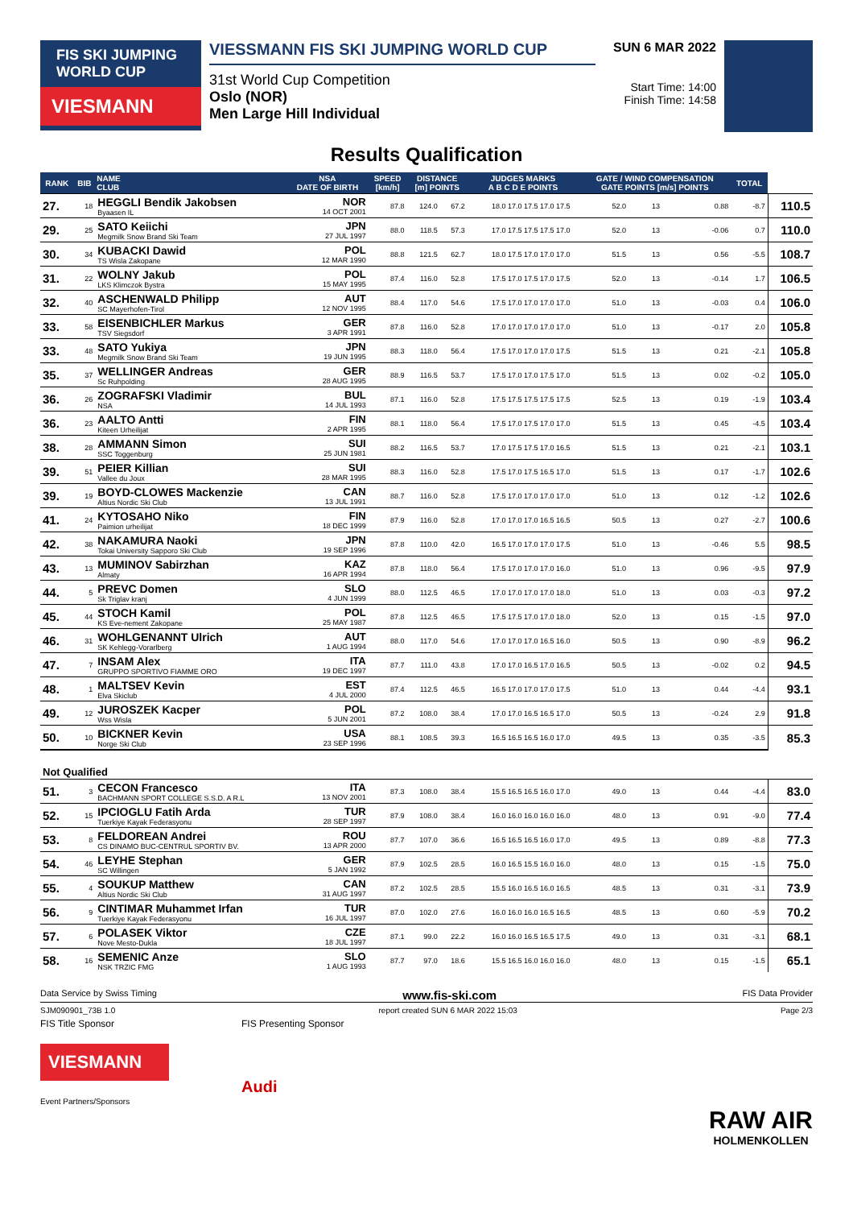FIS SKI JUMPING WORLD CUP
VIESMANN
VIESSMANN FIS SKI JUMPING WORLD CUP
31st World Cup Competition
Oslo (NOR)
Men Large Hill Individual
SUN 6 MAR 2022
Start Time: 14:00
Finish Time: 14:58
Results Qualification
| RANK | BIB | NAME CLUB | NSA DATE OF BIRTH | SPEED [km/h] | DISTANCE [m] POINTS | | JUDGES MARKS A B C D E POINTS | | GATE / WIND COMPENSATION GATE POINTS [m/s] POINTS | | | | TOTAL | |
| --- | --- | --- | --- | --- | --- | --- | --- | --- | --- | --- | --- | --- | --- | --- |
| 27. | 18 | HEGGLI Bendik Jakobsen Byaasen IL | NOR 14 OCT 2001 | 87.8 | 124.0 | 67.2 | 18.0 17.0 17.5 17.0 17.5 | | 52.0 | 13 | | 0.88 | -8.7 | 110.5 |
| 29. | 25 | SATO Keiichi Megmilk Snow Brand Ski Team | JPN 27 JUL 1997 | 88.0 | 118.5 | 57.3 | 17.0 17.5 17.5 17.5 17.0 | | 52.0 | 13 | | -0.06 | 0.7 | 110.0 |
| 30. | 34 | KUBACKI Dawid TS Wisla Zakopane | POL 12 MAR 1990 | 88.8 | 121.5 | 62.7 | 18.0 17.5 17.0 17.0 17.0 | | 51.5 | 13 | | 0.56 | -5.5 | 108.7 |
| 31. | 22 | WOLNY Jakub LKS Klimczok Bystra | POL 15 MAY 1995 | 87.4 | 116.0 | 52.8 | 17.5 17.0 17.5 17.0 17.5 | | 52.0 | 13 | | -0.14 | 1.7 | 106.5 |
| 32. | 40 | ASCHENWALD Philipp SC Mayerhofen-Tirol | AUT 12 NOV 1995 | 88.4 | 117.0 | 54.6 | 17.5 17.0 17.0 17.0 17.0 | | 51.0 | 13 | | -0.03 | 0.4 | 106.0 |
| 33. | 58 | EISENBICHLER Markus TSV Siegsdorf | GER 3 APR 1991 | 87.8 | 116.0 | 52.8 | 17.0 17.0 17.0 17.0 17.0 | | 51.0 | 13 | | -0.17 | 2.0 | 105.8 |
| 33. | 48 | SATO Yukiya Megmilk Snow Brand Ski Team | JPN 19 JUN 1995 | 88.3 | 118.0 | 56.4 | 17.5 17.0 17.0 17.0 17.5 | | 51.5 | 13 | | 0.21 | -2.1 | 105.8 |
| 35. | 37 | WELLINGER Andreas Sc Ruhpolding | GER 28 AUG 1995 | 88.9 | 116.5 | 53.7 | 17.5 17.0 17.0 17.5 17.0 | | 51.5 | 13 | | 0.02 | -0.2 | 105.0 |
| 36. | 26 | ZOGRAFSKI Vladimir NSA | BUL 14 JUL 1993 | 87.1 | 116.0 | 52.8 | 17.5 17.5 17.5 17.5 17.5 | | 52.5 | 13 | | 0.19 | -1.9 | 103.4 |
| 36. | 23 | AALTO Antti Kiteen Urheilijat | FIN 2 APR 1995 | 88.1 | 118.0 | 56.4 | 17.5 17.0 17.5 17.0 17.0 | | 51.5 | 13 | | 0.45 | -4.5 | 103.4 |
| 38. | 28 | AMMANN Simon SSC Toggenburg | SUI 25 JUN 1981 | 88.2 | 116.5 | 53.7 | 17.0 17.5 17.5 17.0 16.5 | | 51.5 | 13 | | 0.21 | -2.1 | 103.1 |
| 39. | 51 | PEIER Killian Vallee du Joux | SUI 28 MAR 1995 | 88.3 | 116.0 | 52.8 | 17.5 17.0 17.5 16.5 17.0 | | 51.5 | 13 | | 0.17 | -1.7 | 102.6 |
| 39. | 19 | BOYD-CLOWES Mackenzie Altius Nordic Ski Club | CAN 13 JUL 1991 | 88.7 | 116.0 | 52.8 | 17.5 17.0 17.0 17.0 17.0 | | 51.0 | 13 | | 0.12 | -1.2 | 102.6 |
| 41. | 24 | KYTOSAHO Niko Paimion urheilijat | FIN 18 DEC 1999 | 87.9 | 116.0 | 52.8 | 17.0 17.0 17.0 16.5 16.5 | | 50.5 | 13 | | 0.27 | -2.7 | 100.6 |
| 42. | 38 | NAKAMURA Naoki Tokai University Sapporo Ski Club | JPN 19 SEP 1996 | 87.8 | 110.0 | 42.0 | 16.5 17.0 17.0 17.0 17.5 | | 51.0 | 13 | | -0.46 | 5.5 | 98.5 |
| 43. | 13 | MUMINOV Sabirzhan Almaty | KAZ 16 APR 1994 | 87.8 | 118.0 | 56.4 | 17.5 17.0 17.0 17.0 16.0 | | 51.0 | 13 | | 0.96 | -9.5 | 97.9 |
| 44. | 5 | PREVC Domen Sk Triglav kranj | SLO 4 JUN 1999 | 88.0 | 112.5 | 46.5 | 17.0 17.0 17.0 17.0 18.0 | | 51.0 | 13 | | 0.03 | -0.3 | 97.2 |
| 45. | 44 | STOCH Kamil KS Eve-nement Zakopane | POL 25 MAY 1987 | 87.8 | 112.5 | 46.5 | 17.5 17.5 17.0 17.0 18.0 | | 52.0 | 13 | | 0.15 | -1.5 | 97.0 |
| 46. | 31 | WOHLGENANNT Ulrich SK Kehlegg-Vorarlberg | AUT 1 AUG 1994 | 88.0 | 117.0 | 54.6 | 17.0 17.0 17.0 16.5 16.0 | | 50.5 | 13 | | 0.90 | -8.9 | 96.2 |
| 47. | 7 | INSAM Alex GRUPPO SPORTIVO FIAMME ORO | ITA 19 DEC 1997 | 87.7 | 111.0 | 43.8 | 17.0 17.0 16.5 17.0 16.5 | | 50.5 | 13 | | -0.02 | 0.2 | 94.5 |
| 48. | 1 | MALTSEV Kevin Elva Skiclub | EST 4 JUL 2000 | 87.4 | 112.5 | 46.5 | 16.5 17.0 17.0 17.0 17.5 | | 51.0 | 13 | | 0.44 | -4.4 | 93.1 |
| 49. | 12 | JUROSZEK Kacper Wss Wisla | POL 5 JUN 2001 | 87.2 | 108.0 | 38.4 | 17.0 17.0 16.5 16.5 17.0 | | 50.5 | 13 | | -0.24 | 2.9 | 91.8 |
| 50. | 10 | BICKNER Kevin Norge Ski Club | USA 23 SEP 1996 | 88.1 | 108.5 | 39.3 | 16.5 16.5 16.5 16.0 17.0 | | 49.5 | 13 | | 0.35 | -3.5 | 85.3 |
| Not Qualified | | | | | | | | | | | | | | |
| 51. | 3 | CECON Francesco BACHMANN SPORT COLLEGE S.S.D. A R.L | ITA 13 NOV 2001 | 87.3 | 108.0 | 38.4 | 15.5 16.5 16.5 16.0 17.0 | | 49.0 | 13 | | 0.44 | -4.4 | 83.0 |
| 52. | 15 | IPCIOGLU Fatih Arda Tuerkiye Kayak Federasyonu | TUR 28 SEP 1997 | 87.9 | 108.0 | 38.4 | 16.0 16.0 16.0 16.0 16.0 | | 48.0 | 13 | | 0.91 | -9.0 | 77.4 |
| 53. | 8 | FELDOREAN Andrei CS DINAMO BUC-CENTRUL SPORTIV BV. | ROU 13 APR 2000 | 87.7 | 107.0 | 36.6 | 16.5 16.5 16.5 16.0 17.0 | | 49.5 | 13 | | 0.89 | -8.8 | 77.3 |
| 54. | 46 | LEYHE Stephan SC Willingen | GER 5 JAN 1992 | 87.9 | 102.5 | 28.5 | 16.0 16.5 15.5 16.0 16.0 | | 48.0 | 13 | | 0.15 | -1.5 | 75.0 |
| 55. | 4 | SOUKUP Matthew Altius Nordic Ski Club | CAN 31 AUG 1997 | 87.2 | 102.5 | 28.5 | 15.5 16.0 16.5 16.0 16.5 | | 48.5 | 13 | | 0.31 | -3.1 | 73.9 |
| 56. | 9 | CINTIMAR Muhammet Irfan Tuerkiye Kayak Federasyonu | TUR 16 JUL 1997 | 87.0 | 102.0 | 27.6 | 16.0 16.0 16.0 16.5 16.5 | | 48.5 | 13 | | 0.60 | -5.9 | 70.2 |
| 57. | 6 | POLASEK Viktor Nove Mesto-Dukla | CZE 18 JUL 1997 | 87.1 | 99.0 | 22.2 | 16.0 16.0 16.5 16.5 17.5 | | 49.0 | 13 | | 0.31 | -3.1 | 68.1 |
| 58. | 16 | SEMENIC Anze NSK TRZIC FMG | SLO 1 AUG 1993 | 87.7 | 97.0 | 18.6 | 15.5 16.5 16.0 16.0 16.0 | | 48.0 | 13 | | 0.15 | -1.5 | 65.1 |
Data Service by Swiss Timing www.fis-ski.com FIS Data Provider
SJM090901_73B 1.0 report created SUN 6 MAR 2022 15:03 Page 2/3
FIS Title Sponsor
VIESMANN
Event Partners/Sponsors
FIS Presenting Sponsor
Audi
RAW AIR
HOLMENKOLLEN